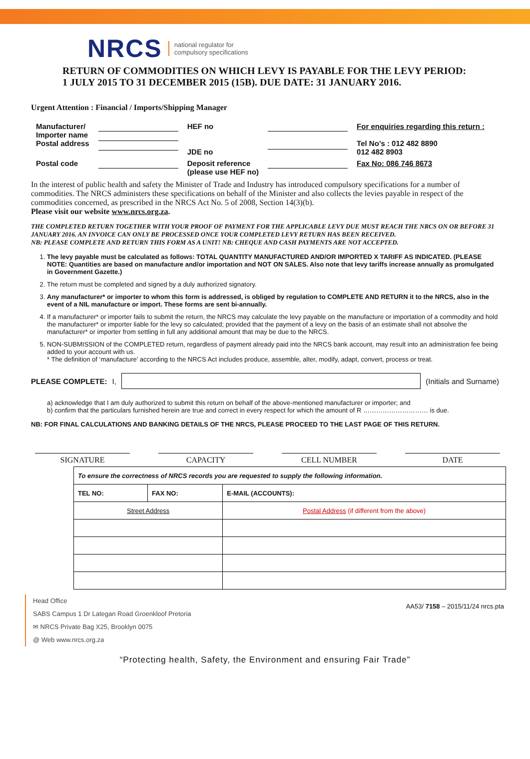NRCS national regulator for
compulsory specifications
RETURN OF COMMODITIES ON WHICH LEVY IS PAYABLE FOR THE LEVY PERIOD:
1 JULY 2015 TO 31 DECEMBER 2015 (15B). DUE DATE: 31 JANUARY 2016.
Urgent Attention : Financial / Imports/Shipping Manager
| Manufacturer/ Importer name Postal address | | HEF no JDE no | | For enquiries regarding this return : Tel No’s : 012 482 8890 012 482 8903 |
| Postal code | | Deposit reference (please use HEF no) | | Fax No: 086 746 8673 |
In the interest of public health and safety the Minister of Trade and Industry has introduced compulsory specifications for a number of commodities. The NRCS administers these specifications on behalf of the Minister and also collects the levies payable in respect of the commodities concerned, as prescribed in the NRCS Act No. 5 of 2008, Section 14(3)(b).
Please visit our website www.nrcs.org.za.
THE COMPLETED RETURN TOGETHER WITH YOUR PROOF OF PAYMENT FOR THE APPLICABLE LEVY DUE MUST REACH THE NRCS ON OR BEFORE 31 JANUARY 2016. AN INVOICE CAN ONLY BE PROCESSED ONCE YOUR COMPLETED LEVY RETURN HAS BEEN RECEIVED.
NB: PLEASE COMPLETE AND RETURN THIS FORM AS A UNIT! NB: CHEQUE AND CASH PAYMENTS ARE NOT ACCEPTED.
1. The levy payable must be calculated as follows: TOTAL QUANTITY MANUFACTURED AND/OR IMPORTED X TARIFF AS INDICATED. (PLEASE NOTE: Quantities are based on manufacture and/or importation and NOT ON SALES. Also note that levy tariffs increase annually as promulgated in Government Gazette.)
2. The return must be completed and signed by a duly authorized signatory.
3. Any manufacturer* or importer to whom this form is addressed, is obliged by regulation to COMPLETE AND RETURN it to the NRCS, also in the event of a NIL manufacture or import. These forms are sent bi-annually.
4. If a manufacturer* or importer fails to submit the return, the NRCS may calculate the levy payable on the manufacture or importation of a commodity and hold the manufacturer* or importer liable for the levy so calculated; provided that the payment of a levy on the basis of an estimate shall not absolve the manufacturer* or importer from settling in full any additional amount that may be due to the NRCS.
5. NON-SUBMISSION of the COMPLETED return, regardless of payment already paid into the NRCS bank account, may result into an administration fee being added to your account with us.
* The definition of ‘manufacture’ according to the NRCS Act includes produce, assemble, alter, modify, adapt, convert, process or treat.
PLEASE COMPLETE: I,
(Initials and Surname)
a) acknowledge that I am duly authorized to submit this return on behalf of the above-mentioned manufacturer or importer; and
b) confirm that the particulars furnished herein are true and correct in every respect for which the amount of R ………………………… is due.
NB: FOR FINAL CALCULATIONS AND BANKING DETAILS OF THE NRCS, PLEASE PROCEED TO THE LAST PAGE OF THIS RETURN.
SIGNATURE CAPACITY CELL NUMBER DATE
| To ensure the correctness of NRCS records you are requested to supply the following information. | | |
| TEL NO: | FAX NO: | E-MAIL (ACCOUNTS): |
| Street Address | | Postal Address (if different from the above) |
Head Office
SABS Campus 1 Dr Lategan Road Groenkloof Pretoria
✉ NRCS Private Bag X25, Brooklyn 0075
@ Web www.nrcs.org.za
AA53/ 7158 – 2015/11/24 nrcs.pta
“Protecting health, Safety, the Environment and ensuring Fair Trade”